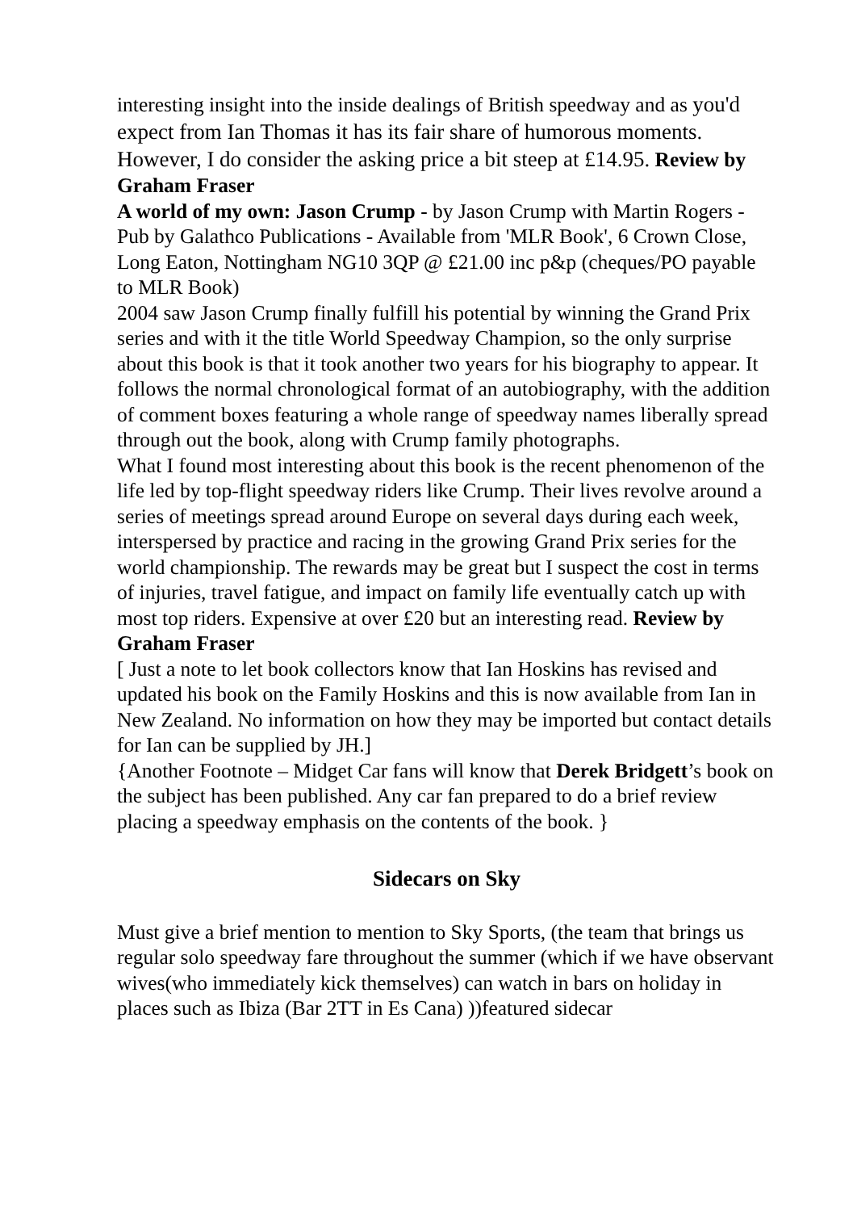interesting insight into the inside dealings of British speedway and as you'd expect from Ian Thomas it has its fair share of humorous moments. However, I do consider the asking price a bit steep at £14.95. Review by Graham Fraser
A world of my own: Jason Crump - by Jason Crump with Martin Rogers - Pub by Galathco Publications - Available from 'MLR Book', 6 Crown Close, Long Eaton, Nottingham NG10 3QP @ £21.00 inc p&p (cheques/PO payable to MLR Book)
2004 saw Jason Crump finally fulfill his potential by winning the Grand Prix series and with it the title World Speedway Champion, so the only surprise about this book is that it took another two years for his biography to appear. It follows the normal chronological format of an autobiography, with the addition of comment boxes featuring a whole range of speedway names liberally spread through out the book, along with Crump family photographs.
What I found most interesting about this book is the recent phenomenon of the life led by top-flight speedway riders like Crump. Their lives revolve around a series of meetings spread around Europe on several days during each week, interspersed by practice and racing in the growing Grand Prix series for the world championship. The rewards may be great but I suspect the cost in terms of injuries, travel fatigue, and impact on family life eventually catch up with most top riders. Expensive at over £20 but an interesting read. Review by Graham Fraser
[ Just a note to let book collectors know that Ian Hoskins has revised and updated his book on the Family Hoskins and this is now available from Ian in New Zealand. No information on how they may be imported but contact details for Ian can be supplied by JH.]
{Another Footnote – Midget Car fans will know that Derek Bridgett’s book on the subject has been published. Any car fan prepared to do a brief review placing a speedway emphasis on the contents of the book. }
Sidecars on Sky
Must give a brief mention to mention to Sky Sports, (the team that brings us regular solo speedway fare throughout the summer (which if we have observant wives(who immediately kick themselves) can watch in bars on holiday in places such as Ibiza (Bar 2TT in Es Cana) ))featured sidecar